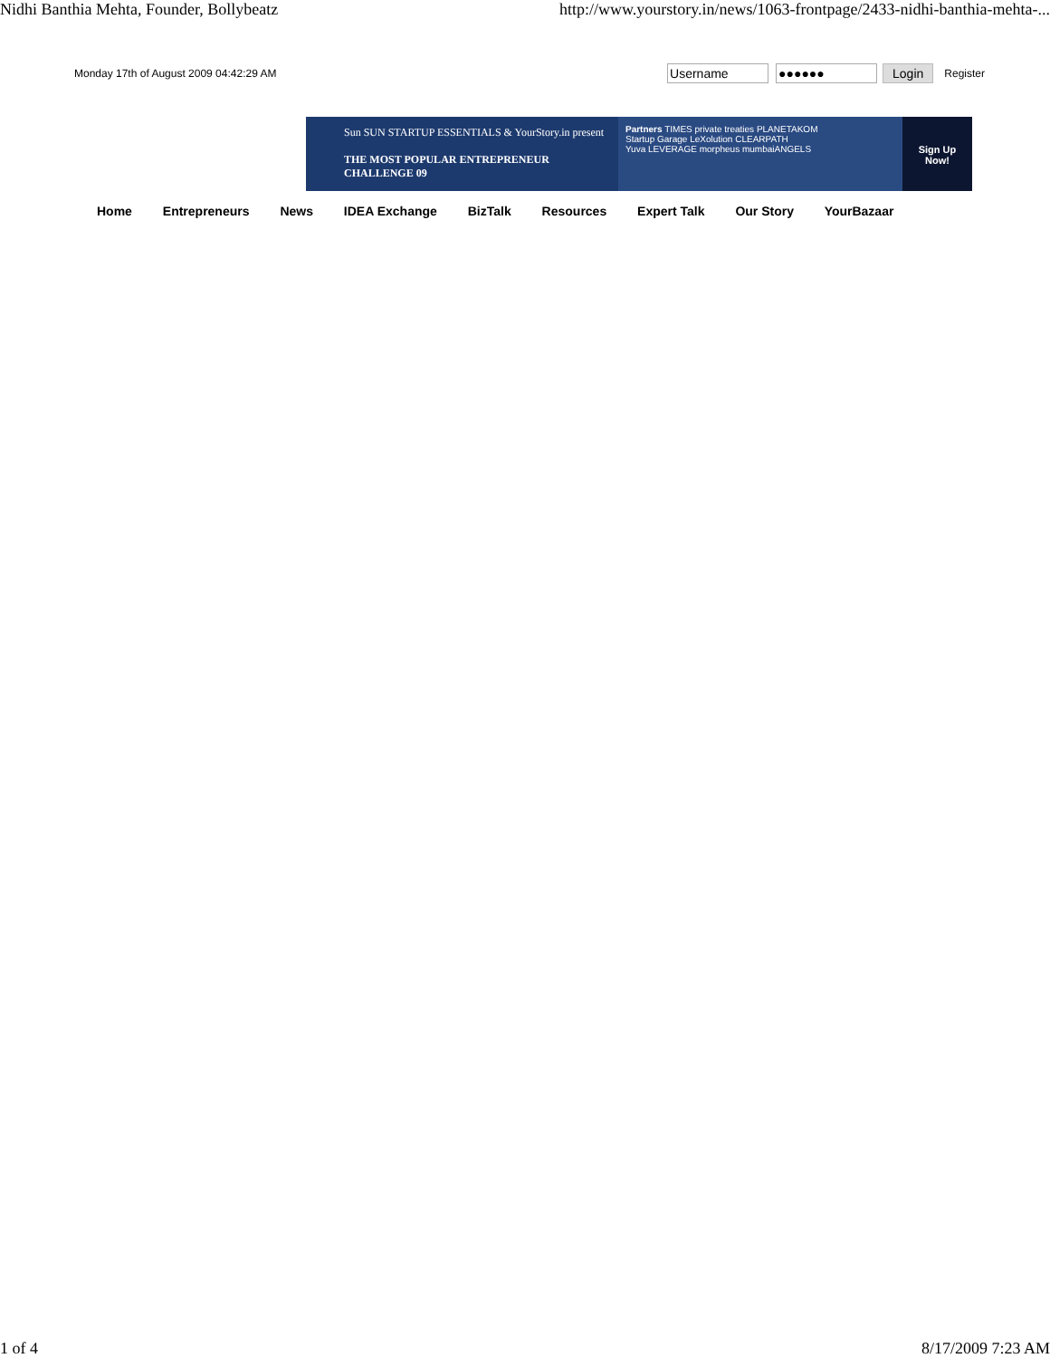Nidhi Banthia Mehta, Founder, Bollybeatz http://www.yourstory.in/news/1063-frontpage/2433-nidhi-banthia-mehta-...
Monday 17th of August 2009 04:42:29 AM Username ●●●●●● Login Register
Sun SUN STARTUP ESSENTIALS & YourStory.in present
THE MOST POPULAR ENTREPRENEUR
CHALLENGE 09
Partners TIMES private treaties PLANETAKOM
Startup Garage LeXolution CLEARPATH
Yuva LEVERAGE morpheus mumbaiANGELS
Sign Up
Now!
Home Entrepreneurs News IDEA Exchange BizTalk Resources Expert Talk Our Story YourBazaar
1 of 4 8/17/2009 7:23 AM